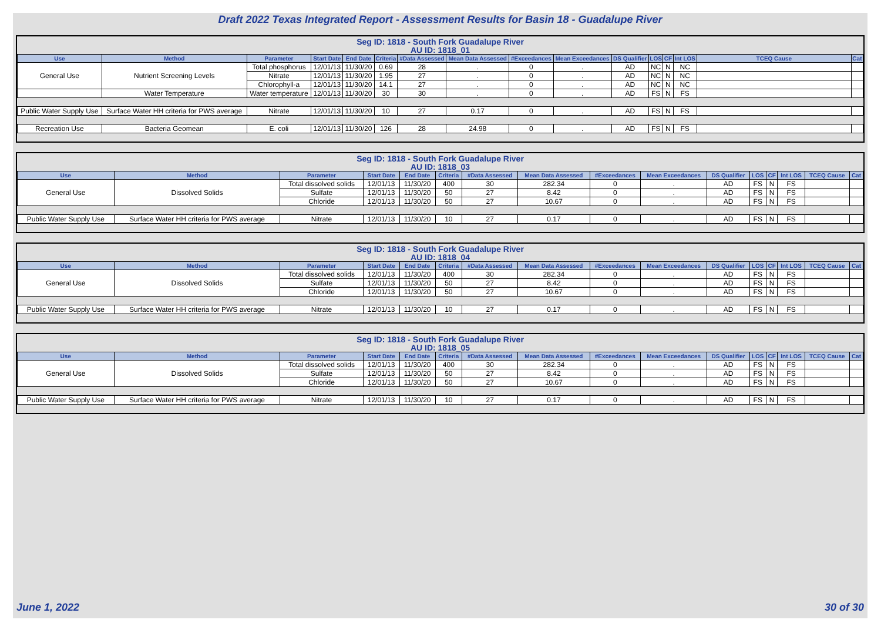Draft 2022 Texas Integrated Report - Assessment Results for Basin 18 - Guadalupe River
Seg ID: 1818 - South Fork Guadalupe River
AU ID: 1818_01
| Use | Method | Parameter | Start Date | End Date | Criteria | #Data Assessed | Mean Data Assessed | #Exceedances | Mean Exceedances | DS Qualifier | LOS | CF | Int LOS | TCEQ Cause | Cat |
| --- | --- | --- | --- | --- | --- | --- | --- | --- | --- | --- | --- | --- | --- | --- | --- |
| General Use | Nutrient Screening Levels | Total phosphorus | 12/01/13 | 11/30/20 | 0.69 | 28 | . | 0 | . | AD | NC | N | NC | | |
| | | Nitrate | 12/01/13 | 11/30/20 | 1.95 | 27 | . | 0 | . | AD | NC | N | NC | | |
| | | Chlorophyll-a | 12/01/13 | 11/30/20 | 14.1 | 27 | . | 0 | . | AD | NC | N | NC | | |
| | Water Temperature | Water temperature | 12/01/13 | 11/30/20 | 30 | 30 | . | 0 | . | AD | FS | N | FS | | |
| Public Water Supply Use | Surface Water HH criteria for PWS average | Nitrate | 12/01/13 | 11/30/20 | 10 | 27 | 0.17 | 0 | . | AD | FS | N | FS | | |
| Recreation Use | Bacteria Geomean | E. coli | 12/01/13 | 11/30/20 | 126 | 28 | 24.98 | 0 | . | AD | FS | N | FS | | |
Seg ID: 1818 - South Fork Guadalupe River
AU ID: 1818_03
| Use | Method | Parameter | Start Date | End Date | Criteria | #Data Assessed | Mean Data Assessed | #Exceedances | Mean Exceedances | DS Qualifier | LOS | CF | Int LOS | TCEQ Cause | Cat |
| --- | --- | --- | --- | --- | --- | --- | --- | --- | --- | --- | --- | --- | --- | --- | --- |
| General Use | Dissolved Solids | Total dissolved solids | 12/01/13 | 11/30/20 | 400 | 30 | 282.34 | 0 | . | AD | FS | N | FS | | |
| | | Sulfate | 12/01/13 | 11/30/20 | 50 | 27 | 8.42 | 0 | . | AD | FS | N | FS | | |
| | | Chloride | 12/01/13 | 11/30/20 | 50 | 27 | 10.67 | 0 | . | AD | FS | N | FS | | |
| Public Water Supply Use | Surface Water HH criteria for PWS average | Nitrate | 12/01/13 | 11/30/20 | 10 | 27 | 0.17 | 0 | . | AD | FS | N | FS | | |
Seg ID: 1818 - South Fork Guadalupe River
AU ID: 1818_04
| Use | Method | Parameter | Start Date | End Date | Criteria | #Data Assessed | Mean Data Assessed | #Exceedances | Mean Exceedances | DS Qualifier | LOS | CF | Int LOS | TCEQ Cause | Cat |
| --- | --- | --- | --- | --- | --- | --- | --- | --- | --- | --- | --- | --- | --- | --- | --- |
| General Use | Dissolved Solids | Total dissolved solids | 12/01/13 | 11/30/20 | 400 | 30 | 282.34 | 0 | . | AD | FS | N | FS | | |
| | | Sulfate | 12/01/13 | 11/30/20 | 50 | 27 | 8.42 | 0 | . | AD | FS | N | FS | | |
| | | Chloride | 12/01/13 | 11/30/20 | 50 | 27 | 10.67 | 0 | . | AD | FS | N | FS | | |
| Public Water Supply Use | Surface Water HH criteria for PWS average | Nitrate | 12/01/13 | 11/30/20 | 10 | 27 | 0.17 | 0 | . | AD | FS | N | FS | | |
Seg ID: 1818 - South Fork Guadalupe River
AU ID: 1818_05
| Use | Method | Parameter | Start Date | End Date | Criteria | #Data Assessed | Mean Data Assessed | #Exceedances | Mean Exceedances | DS Qualifier | LOS | CF | Int LOS | TCEQ Cause | Cat |
| --- | --- | --- | --- | --- | --- | --- | --- | --- | --- | --- | --- | --- | --- | --- | --- |
| General Use | Dissolved Solids | Total dissolved solids | 12/01/13 | 11/30/20 | 400 | 30 | 282.34 | 0 | . | AD | FS | N | FS | | |
| | | Sulfate | 12/01/13 | 11/30/20 | 50 | 27 | 8.42 | 0 | . | AD | FS | N | FS | | |
| | | Chloride | 12/01/13 | 11/30/20 | 50 | 27 | 10.67 | 0 | . | AD | FS | N | FS | | |
| Public Water Supply Use | Surface Water HH criteria for PWS average | Nitrate | 12/01/13 | 11/30/20 | 10 | 27 | 0.17 | 0 | . | AD | FS | N | FS | | |
June 1, 2022 30 of 30